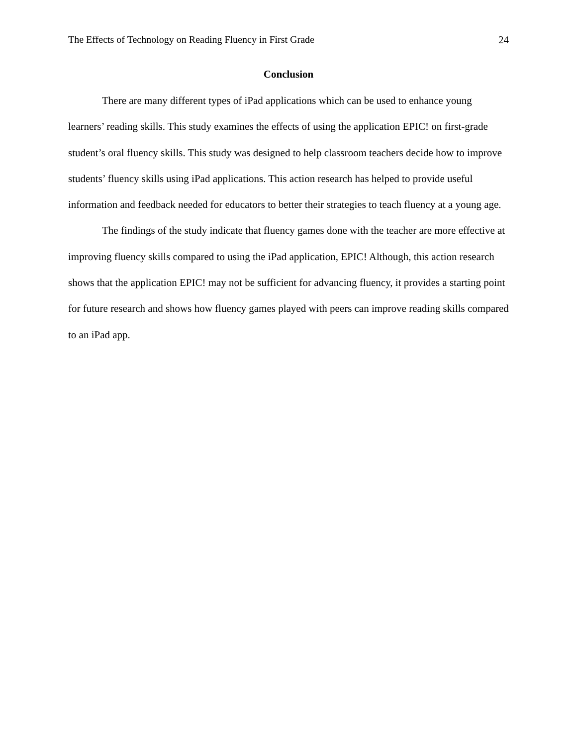The Effects of Technology on Reading Fluency in First Grade 24
Conclusion
There are many different types of iPad applications which can be used to enhance young learners’ reading skills. This study examines the effects of using the application EPIC! on first-grade student’s oral fluency skills. This study was designed to help classroom teachers decide how to improve students’ fluency skills using iPad applications. This action research has helped to provide useful information and feedback needed for educators to better their strategies to teach fluency at a young age.
The findings of the study indicate that fluency games done with the teacher are more effective at improving fluency skills compared to using the iPad application, EPIC! Although, this action research shows that the application EPIC! may not be sufficient for advancing fluency, it provides a starting point for future research and shows how fluency games played with peers can improve reading skills compared to an iPad app.